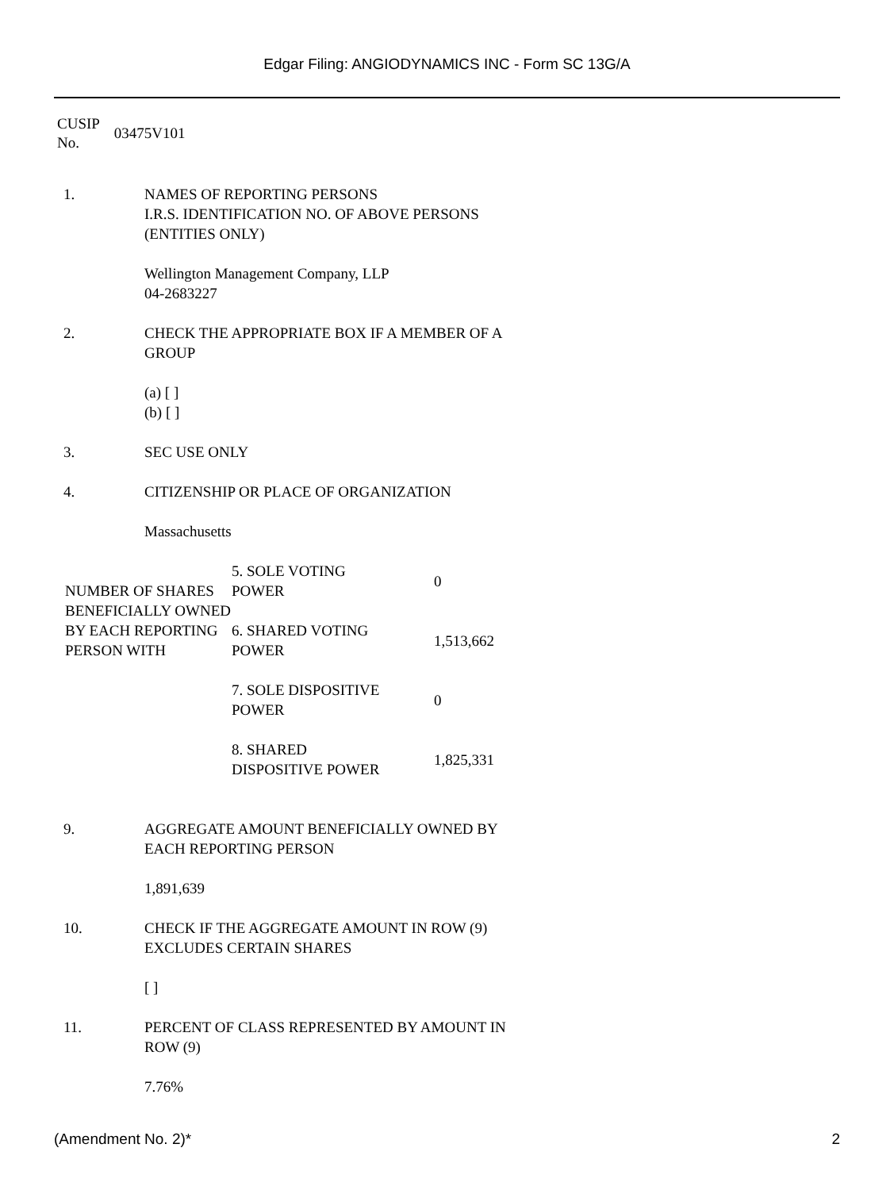Edgar Filing: ANGIODYNAMICS INC - Form SC 13G/A
CUSIP
No.
03475V101
| 1. | NAMES OF REPORTING PERSONS I.R.S. IDENTIFICATION NO. OF ABOVE PERSONS (ENTITIES ONLY) Wellington Management Company, LLP 04-2683227 |
| 2. | CHECK THE APPROPRIATE BOX IF A MEMBER OF A GROUP (a) [ ] (b) [ ] |
| 3. | SEC USE ONLY |
| 4. | CITIZENSHIP OR PLACE OF ORGANIZATION Massachusetts |
| NUMBER OF SHARES BENEFICIALLY OWNED BY EACH REPORTING PERSON WITH | 5. SOLE VOTING POWER | 0 |
| | 6. SHARED VOTING POWER | 1,513,662 |
| | 7. SOLE DISPOSITIVE POWER | 0 |
| | 8. SHARED DISPOSITIVE POWER | 1,825,331 |
| 9. | AGGREGATE AMOUNT BENEFICIALLY OWNED BY EACH REPORTING PERSON 1,891,639 |
| 10. | CHECK IF THE AGGREGATE AMOUNT IN ROW (9) EXCLUDES CERTAIN SHARES [ ] |
| 11. | PERCENT OF CLASS REPRESENTED BY AMOUNT IN ROW (9) 7.76% |
(Amendment No. 2)* 2